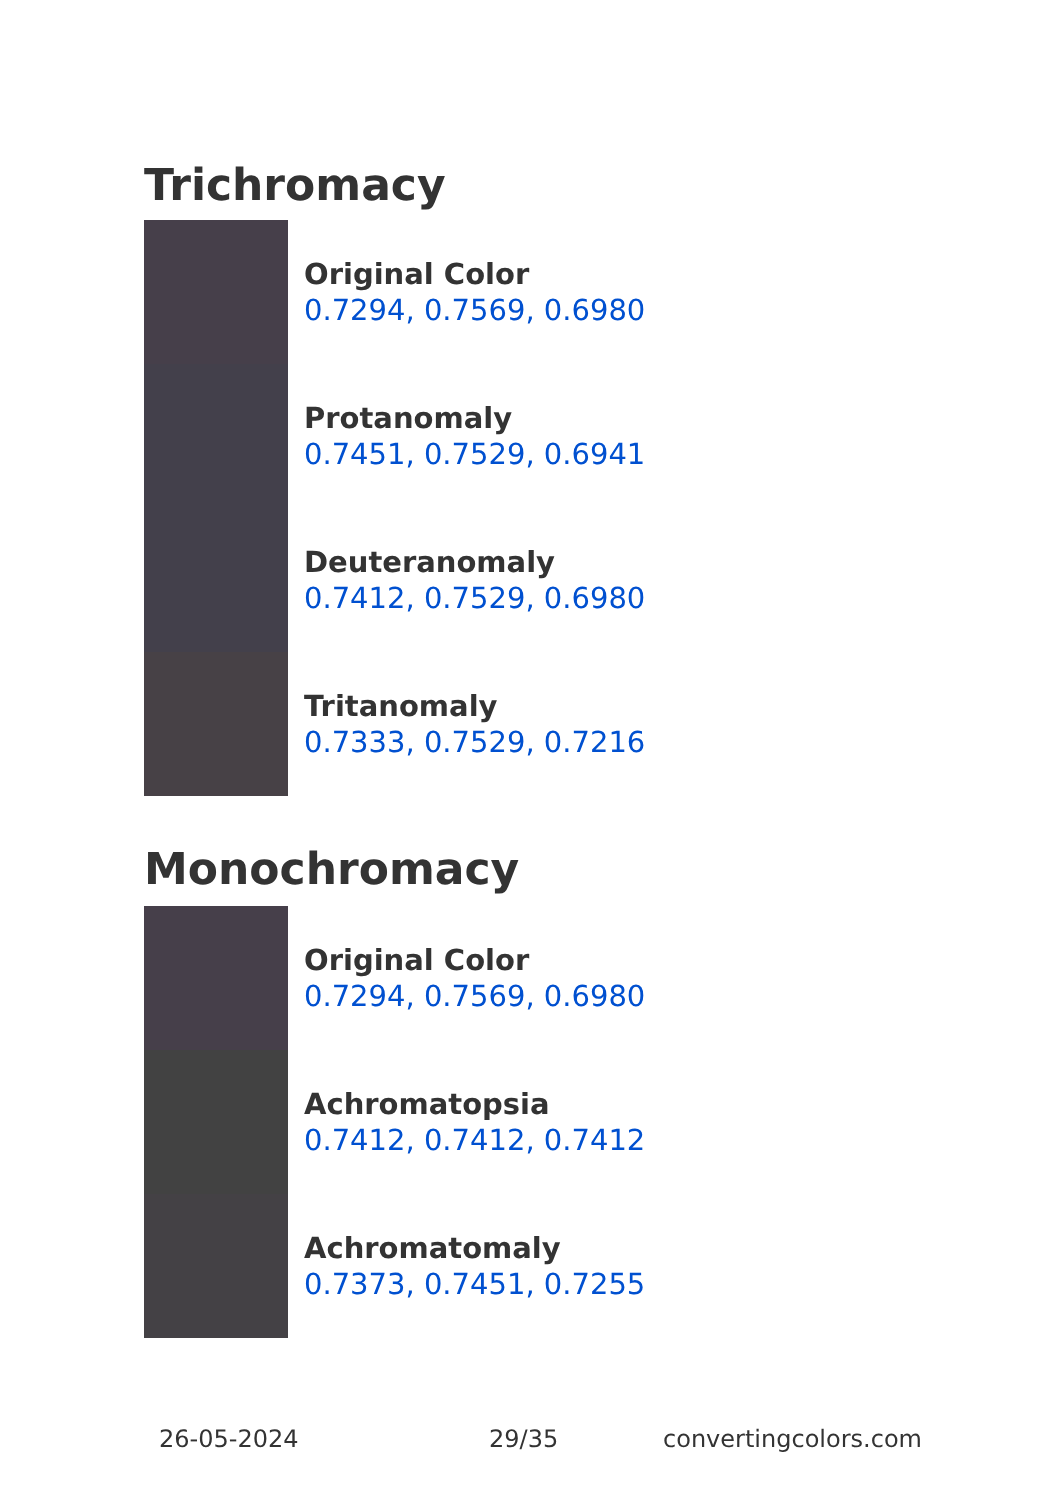Trichromacy
Original Color
0.7294, 0.7569, 0.6980
Protanomaly
0.7451, 0.7529, 0.6941
Deuteranomaly
0.7412, 0.7529, 0.6980
Tritanomaly
0.7333, 0.7529, 0.7216
Monochromacy
Original Color
0.7294, 0.7569, 0.6980
Achromatopsia
0.7412, 0.7412, 0.7412
Achromatomaly
0.7373, 0.7451, 0.7255
26-05-2024 29/35 convertingcolors.com